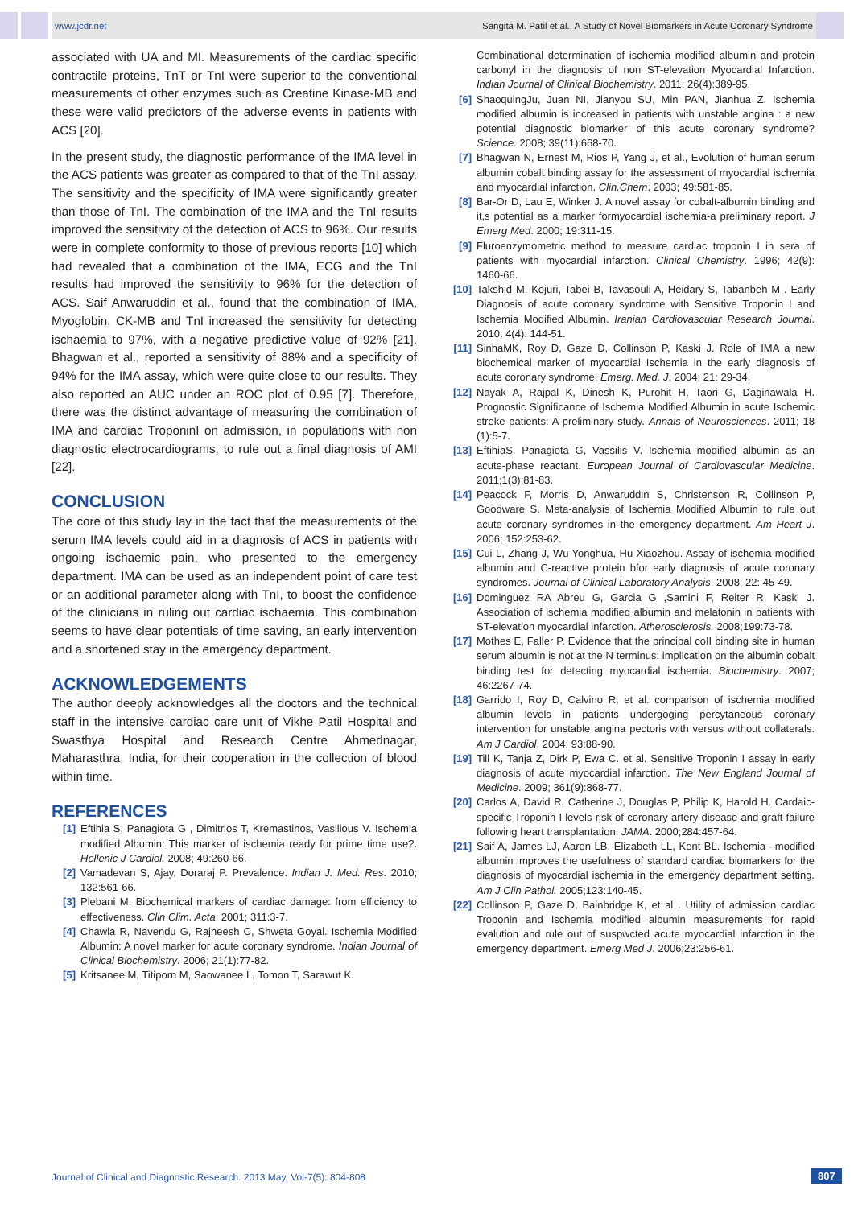www.jcdr.net Sangita M. Patil et al., A Study of Novel Biomarkers in Acute Coronary Syndrome
associated with UA and MI. Measurements of the cardiac specific contractile proteins, TnT or TnI were superior to the conventional measurements of other enzymes such as Creatine Kinase-MB and these were valid predictors of the adverse events in patients with ACS [20].
In the present study, the diagnostic performance of the IMA level in the ACS patients was greater as compared to that of the TnI assay. The sensitivity and the specificity of IMA were significantly greater than those of TnI. The combination of the IMA and the TnI results improved the sensitivity of the detection of ACS to 96%. Our results were in complete conformity to those of previous reports [10] which had revealed that a combination of the IMA, ECG and the TnI results had improved the sensitivity to 96% for the detection of ACS. Saif Anwaruddin et al., found that the combination of IMA, Myoglobin, CK-MB and TnI increased the sensitivity for detecting ischaemia to 97%, with a negative predictive value of 92% [21]. Bhagwan et al., reported a sensitivity of 88% and a specificity of 94% for the IMA assay, which were quite close to our results. They also reported an AUC under an ROC plot of 0.95 [7]. Therefore, there was the distinct advantage of measuring the combination of IMA and cardiac TroponinI on admission, in populations with non diagnostic electrocardiograms, to rule out a final diagnosis of AMI [22].
CONCLUSION
The core of this study lay in the fact that the measurements of the serum IMA levels could aid in a diagnosis of ACS in patients with ongoing ischaemic pain, who presented to the emergency department. IMA can be used as an independent point of care test or an additional parameter along with TnI, to boost the confidence of the clinicians in ruling out cardiac ischaemia. This combination seems to have clear potentials of time saving, an early intervention and a shortened stay in the emergency department.
ACKNOWLEDGEMENTS
The author deeply acknowledges all the doctors and the technical staff in the intensive cardiac care unit of Vikhe Patil Hospital and Swasthya Hospital and Research Centre Ahmednagar, Maharasthra, India, for their cooperation in the collection of blood within time.
REFERENCES
[1] Eftihia S, Panagiota G , Dimitrios T, Kremastinos, Vasilious V. Ischemia modified Albumin: This marker of ischemia ready for prime time use?. Hellenic J Cardiol. 2008; 49:260-66.
[2] Vamadevan S, Ajay, Doraraj P. Prevalence. Indian J. Med. Res. 2010; 132:561-66.
[3] Plebani M. Biochemical markers of cardiac damage: from efficiency to effectiveness. Clin Clim. Acta. 2001; 311:3-7.
[4] Chawla R, Navendu G, Rajneesh C, Shweta Goyal. Ischemia Modified Albumin: A novel marker for acute coronary syndrome. Indian Journal of Clinical Biochemistry. 2006; 21(1):77-82.
[5] Kritsanee M, Titiporn M, Saowanee L, Tomon T, Sarawut K.
Combinational determination of ischemia modified albumin and protein carbonyl in the diagnosis of non ST-elevation Myocardial Infarction. Indian Journal of Clinical Biochemistry. 2011; 26(4):389-95.
[6] ShaoquingJu, Juan NI, Jianyou SU, Min PAN, Jianhua Z. Ischemia modified albumin is increased in patients with unstable angina : a new potential diagnostic biomarker of this acute coronary syndrome? Science. 2008; 39(11):668-70.
[7] Bhagwan N, Ernest M, Rios P, Yang J, et al., Evolution of human serum albumin cobalt binding assay for the assessment of myocardial ischemia and myocardial infarction. Clin.Chem. 2003; 49:581-85.
[8] Bar-Or D, Lau E, Winker J. A novel assay for cobalt-albumin binding and it,s potential as a marker formyocardial ischemia-a preliminary report. J Emerg Med. 2000; 19:311-15.
[9] Fluroenzymometric method to measure cardiac troponin I in sera of patients with myocardial infarction. Clinical Chemistry. 1996; 42(9): 1460-66.
[10] Takshid M, Kojuri, Tabei B, Tavasouli A, Heidary S, Tabanbeh M . Early Diagnosis of acute coronary syndrome with Sensitive Troponin I and Ischemia Modified Albumin. Iranian Cardiovascular Research Journal. 2010; 4(4): 144-51.
[11] SinhaMK, Roy D, Gaze D, Collinson P, Kaski J. Role of IMA a new biochemical marker of myocardial Ischemia in the early diagnosis of acute coronary syndrome. Emerg. Med. J. 2004; 21: 29-34.
[12] Nayak A, Rajpal K, Dinesh K, Purohit H, Taori G, Daginawala H. Prognostic Significance of Ischemia Modified Albumin in acute Ischemic stroke patients: A preliminary study. Annals of Neurosciences. 2011; 18 (1):5-7.
[13] EftihiaS, Panagiota G, Vassilis V. Ischemia modified albumin as an acute-phase reactant. European Journal of Cardiovascular Medicine. 2011;1(3):81-83.
[14] Peacock F, Morris D, Anwaruddin S, Christenson R, Collinson P, Goodware S. Meta-analysis of Ischemia Modified Albumin to rule out acute coronary syndromes in the emergency department. Am Heart J. 2006; 152:253-62.
[15] Cui L, Zhang J, Wu Yonghua, Hu Xiaozhou. Assay of ischemia-modified albumin and C-reactive protein bfor early diagnosis of acute coronary syndromes. Journal of Clinical Laboratory Analysis. 2008; 22: 45-49.
[16] Dominguez RA Abreu G, Garcia G ,Samini F, Reiter R, Kaski J. Association of ischemia modified albumin and melatonin in patients with ST-elevation myocardial infarction. Atherosclerosis. 2008;199:73-78.
[17] Mothes E, Faller P. Evidence that the principal coII binding site in human serum albumin is not at the N terminus: implication on the albumin cobalt binding test for detecting myocardial ischemia. Biochemistry. 2007; 46:2267-74.
[18] Garrido I, Roy D, Calvino R, et al. comparison of ischemia modified albumin levels in patients undergoging percytaneous coronary intervention for unstable angina pectoris with versus without collaterals. Am J Cardiol. 2004; 93:88-90.
[19] Till K, Tanja Z, Dirk P, Ewa C. et al. Sensitive Troponin I assay in early diagnosis of acute myocardial infarction. The New England Journal of Medicine. 2009; 361(9):868-77.
[20] Carlos A, David R, Catherine J, Douglas P, Philip K, Harold H. Cardaic-specific Troponin I levels risk of coronary artery disease and graft failure following heart transplantation. JAMA. 2000;284:457-64.
[21] Saif A, James LJ, Aaron LB, Elizabeth LL, Kent BL. Ischemia –modified albumin improves the usefulness of standard cardiac biomarkers for the diagnosis of myocardial ischemia in the emergency department setting. Am J Clin Pathol. 2005;123:140-45.
[22] Collinson P, Gaze D, Bainbridge K, et al . Utility of admission cardiac Troponin and Ischemia modified albumin measurements for rapid evalution and rule out of suspwcted acute myocardial infarction in the emergency department. Emerg Med J. 2006;23:256-61.
Journal of Clinical and Diagnostic Research. 2013 May, Vol-7(5): 804-808
807